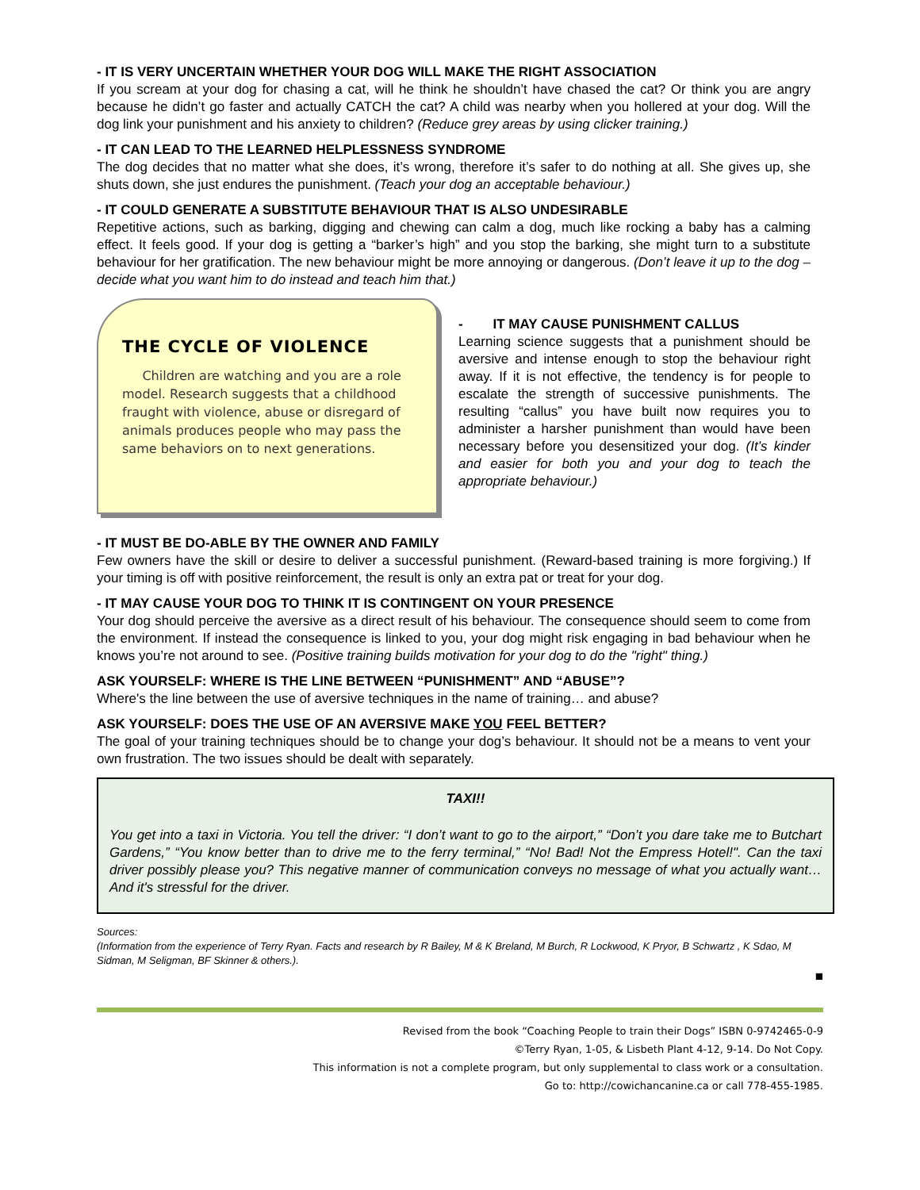- IT IS VERY UNCERTAIN WHETHER YOUR DOG WILL MAKE THE RIGHT ASSOCIATION
If you scream at your dog for chasing a cat, will he think he shouldn’t have chased the cat? Or think you are angry because he didn’t go faster and actually CATCH the cat? A child was nearby when you hollered at your dog. Will the dog link your punishment and his anxiety to children? (Reduce grey areas by using clicker training.)
- IT CAN LEAD TO THE LEARNED HELPLESSNESS SYNDROME
The dog decides that no matter what she does, it’s wrong, therefore it’s safer to do nothing at all. She gives up, she shuts down, she just endures the punishment. (Teach your dog an acceptable behaviour.)
- IT COULD GENERATE A SUBSTITUTE BEHAVIOUR THAT IS ALSO UNDESIRABLE
Repetitive actions, such as barking, digging and chewing can calm a dog, much like rocking a baby has a calming effect. It feels good. If your dog is getting a “barker’s high” and you stop the barking, she might turn to a substitute behaviour for her gratification. The new behaviour might be more annoying or dangerous. (Don’t leave it up to the dog – decide what you want him to do instead and teach him that.)
THE CYCLE OF VIOLENCE
Children are watching and you are a role model. Research suggests that a childhood fraught with violence, abuse or disregard of animals produces people who may pass the same behaviors on to next generations.
- IT MAY CAUSE PUNISHMENT CALLUS
Learning science suggests that a punishment should be aversive and intense enough to stop the behaviour right away. If it is not effective, the tendency is for people to escalate the strength of successive punishments. The resulting “callus” you have built now requires you to administer a harsher punishment than would have been necessary before you desensitized your dog. (It’s kinder and easier for both you and your dog to teach the appropriate behaviour.)
- IT MUST BE DO-ABLE BY THE OWNER AND FAMILY
Few owners have the skill or desire to deliver a successful punishment. (Reward-based training is more forgiving.) If your timing is off with positive reinforcement, the result is only an extra pat or treat for your dog.
- IT MAY CAUSE YOUR DOG TO THINK IT IS CONTINGENT ON YOUR PRESENCE
Your dog should perceive the aversive as a direct result of his behaviour. The consequence should seem to come from the environment. If instead the consequence is linked to you, your dog might risk engaging in bad behaviour when he knows you’re not around to see. (Positive training builds motivation for your dog to do the "right" thing.)
ASK YOURSELF: WHERE IS THE LINE BETWEEN “PUNISHMENT” AND “ABUSE”?
Where's the line between the use of aversive techniques in the name of training… and abuse?
ASK YOURSELF: DOES THE USE OF AN AVERSIVE MAKE YOU FEEL BETTER?
The goal of your training techniques should be to change your dog’s behaviour. It should not be a means to vent your own frustration. The two issues should be dealt with separately.
TAXI!!
You get into a taxi in Victoria. You tell the driver: “I don’t want to go to the airport,” “Don’t you dare take me to Butchart Gardens,” “You know better than to drive me to the ferry terminal,” “No! Bad! Not the Empress Hotel!". Can the taxi driver possibly please you? This negative manner of communication conveys no message of what you actually want… And it's stressful for the driver.
Sources:
(Information from the experience of Terry Ryan. Facts and research by R Bailey, M & K Breland, M Burch, R Lockwood, K Pryor, B Schwartz , K Sdao, M Sidman, M Seligman, BF Skinner & others.).
■
Revised from the book “Coaching People to train their Dogs” ISBN 0-9742465-0-9
©Terry Ryan, 1-05, & Lisbeth Plant 4-12, 9-14. Do Not Copy.
This information is not a complete program, but only supplemental to class work or a consultation.
Go to: http://cowichancanine.ca or call 778-455-1985.